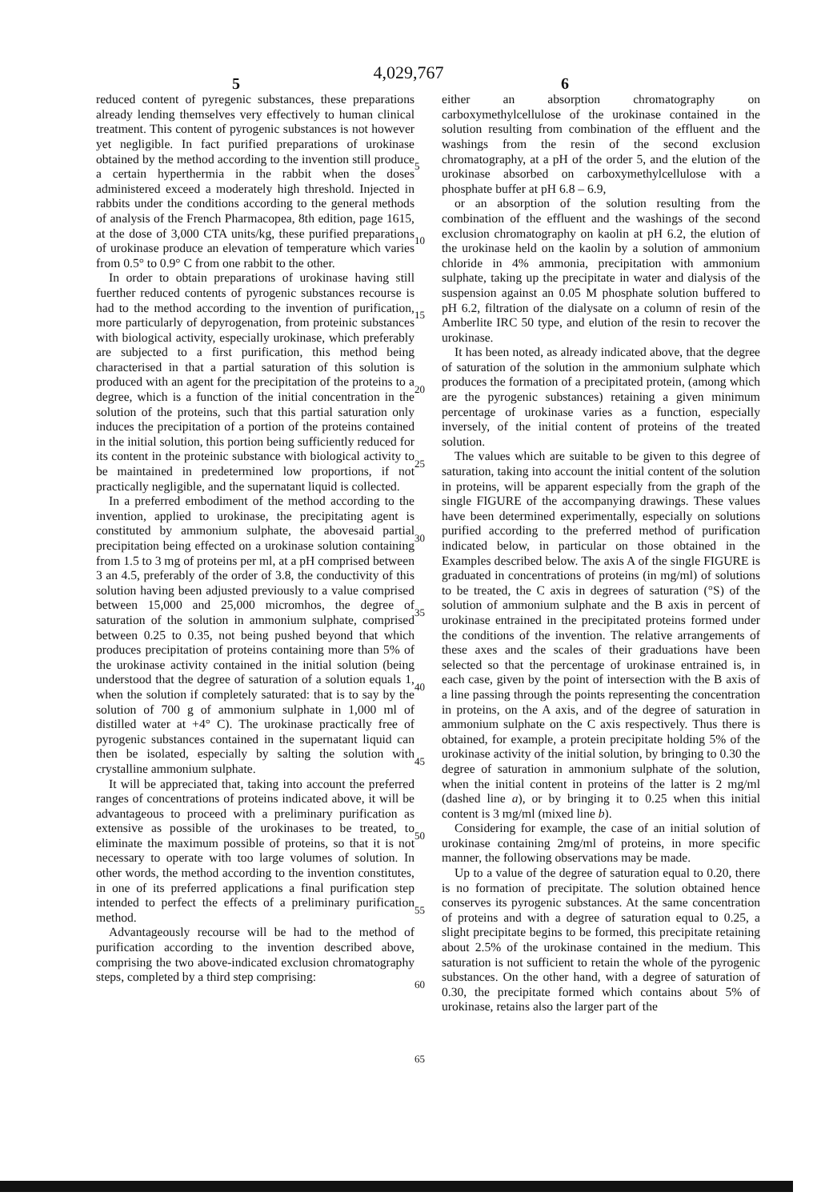4,029,767
5 6
reduced content of pyregenic substances, these preparations already lending themselves very effectively to human clinical treatment. This content of pyrogenic substances is not however yet negligible. In fact purified preparations of urokinase obtained by the method according to the invention still produce a certain hyperthermia in the rabbit when the doses administered exceed a moderately high threshold. Injected in rabbits under the conditions according to the general methods of analysis of the French Pharmacopea, 8th edition, page 1615, at the dose of 3,000 CTA units/kg, these purified preparations of urokinase produce an elevation of temperature which varies from 0.5° to 0.9° C from one rabbit to the other.
In order to obtain preparations of urokinase having still fuerther reduced contents of pyrogenic substances recourse is had to the method according to the invention of purification, more particularly of depyrogenation, from proteinic substances with biological activity, especially urokinase, which preferably are subjected to a first purification, this method being characterised in that a partial saturation of this solution is produced with an agent for the precipitation of the proteins to a degree, which is a function of the initial concentration in the solution of the proteins, such that this partial saturation only induces the precipitation of a portion of the proteins contained in the initial solution, this portion being sufficiently reduced for its content in the proteinic substance with biological activity to be maintained in predetermined low proportions, if not practically negligible, and the supernatant liquid is collected.
In a preferred embodiment of the method according to the invention, applied to urokinase, the precipitating agent is constituted by ammonium sulphate, the abovesaid partial precipitation being effected on a urokinase solution containing from 1.5 to 3 mg of proteins per ml, at a pH comprised between 3 an 4.5, preferably of the order of 3.8, the conductivity of this solution having been adjusted previously to a value comprised between 15,000 and 25,000 micromhos, the degree of saturation of the solution in ammonium sulphate, comprised between 0.25 to 0.35, not being pushed beyond that which produces precipitation of proteins containing more than 5% of the urokinase activity contained in the initial solution (being understood that the degree of saturation of a solution equals 1, when the solution if completely saturated: that is to say by the solution of 700 g of ammonium sulphate in 1,000 ml of distilled water at +4° C). The urokinase practically free of pyrogenic substances contained in the supernatant liquid can then be isolated, especially by salting the solution with crystalline ammonium sulphate.
It will be appreciated that, taking into account the preferred ranges of concentrations of proteins indicated above, it will be advantageous to proceed with a preliminary purification as extensive as possible of the urokinases to be treated, to eliminate the maximum possible of proteins, so that it is not necessary to operate with too large volumes of solution. In other words, the method according to the invention constitutes, in one of its preferred applications a final purification step intended to perfect the effects of a preliminary purification method.
Advantageously recourse will be had to the method of purification according to the invention described above, comprising the two above-indicated exclusion chromatography steps, completed by a third step comprising:
5
10
15
20
25
30
35
40
45
50
55
60
65
either an absorption chromatography on carboxymethylcellulose of the urokinase contained in the solution resulting from combination of the effluent and the washings from the resin of the second exclusion chromatography, at a pH of the order 5, and the elution of the urokinase absorbed on carboxymethylcellulose with a phosphate buffer at pH 6.8 – 6.9,
or an absorption of the solution resulting from the combination of the effluent and the washings of the second exclusion chromatography on kaolin at pH 6.2, the elution of the urokinase held on the kaolin by a solution of ammonium chloride in 4% ammonia, precipitation with ammonium sulphate, taking up the precipitate in water and dialysis of the suspension against an 0.05 M phosphate solution buffered to pH 6.2, filtration of the dialysate on a column of resin of the Amberlite IRC 50 type, and elution of the resin to recover the urokinase.
It has been noted, as already indicated above, that the degree of saturation of the solution in the ammonium sulphate which produces the formation of a precipitated protein, (among which are the pyrogenic substances) retaining a given minimum percentage of urokinase varies as a function, especially inversely, of the initial content of proteins of the treated solution.
The values which are suitable to be given to this degree of saturation, taking into account the initial content of the solution in proteins, will be apparent especially from the graph of the single FIGURE of the accompanying drawings. These values have been determined experimentally, especially on solutions purified according to the preferred method of purification indicated below, in particular on those obtained in the Examples described below. The axis A of the single FIGURE is graduated in concentrations of proteins (in mg/ml) of solutions to be treated, the C axis in degrees of saturation (°S) of the solution of ammonium sulphate and the B axis in percent of urokinase entrained in the precipitated proteins formed under the conditions of the invention. The relative arrangements of these axes and the scales of their graduations have been selected so that the percentage of urokinase entrained is, in each case, given by the point of intersection with the B axis of a line passing through the points representing the concentration in proteins, on the A axis, and of the degree of saturation in ammonium sulphate on the C axis respectively. Thus there is obtained, for example, a protein precipitate holding 5% of the urokinase activity of the initial solution, by bringing to 0.30 the degree of saturation in ammonium sulphate of the solution, when the initial content in proteins of the latter is 2 mg/ml (dashed line a), or by bringing it to 0.25 when this initial content is 3 mg/ml (mixed line b).
Considering for example, the case of an initial solution of urokinase containing 2mg/ml of proteins, in more specific manner, the following observations may be made.
Up to a value of the degree of saturation equal to 0.20, there is no formation of precipitate. The solution obtained hence conserves its pyrogenic substances. At the same concentration of proteins and with a degree of saturation equal to 0.25, a slight precipitate begins to be formed, this precipitate retaining about 2.5% of the urokinase contained in the medium. This saturation is not sufficient to retain the whole of the pyrogenic substances. On the other hand, with a degree of saturation of 0.30, the precipitate formed which contains about 5% of urokinase, retains also the larger part of the